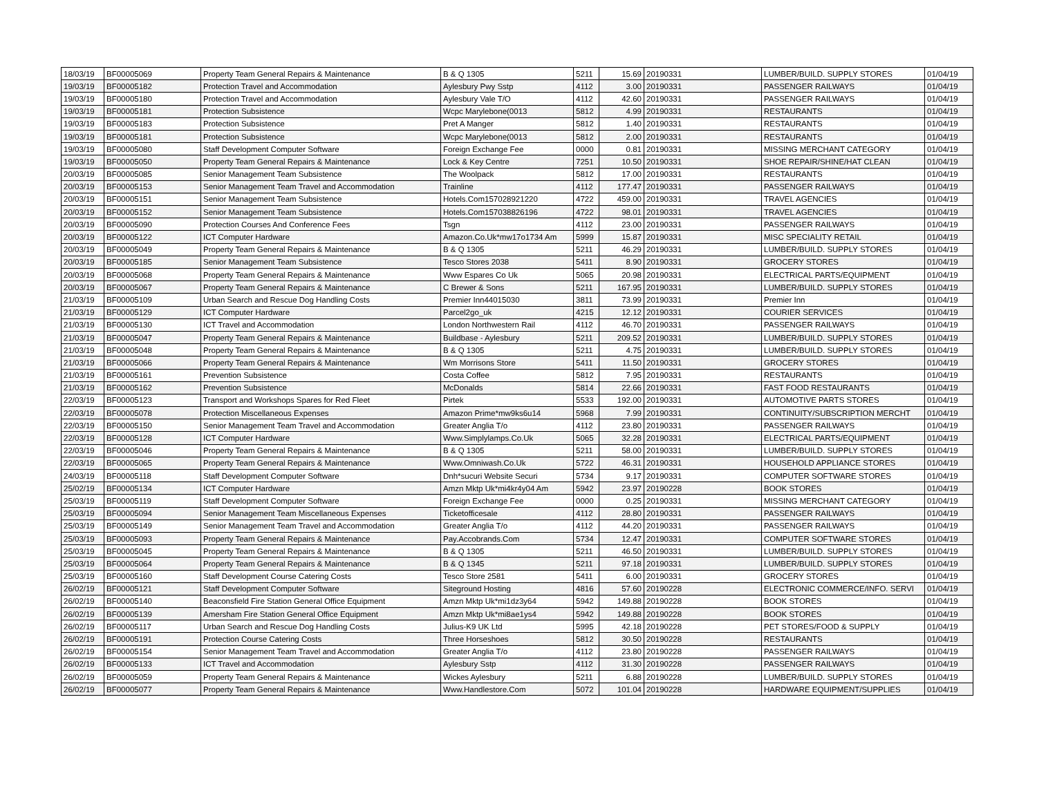| 18/03/19 | BF00005069 | Property Team General Repairs & Maintenance | B & Q 1305 | 5211 | 15.69 | 20190331 | LUMBER/BUILD. SUPPLY STORES | 01/04/19 |
| 19/03/19 | BF00005182 | Protection Travel and Accommodation | Aylesbury Pwy Sstp | 4112 | 3.00 | 20190331 | PASSENGER RAILWAYS | 01/04/19 |
| 19/03/19 | BF00005180 | Protection Travel and Accommodation | Aylesbury Vale T/O | 4112 | 42.60 | 20190331 | PASSENGER RAILWAYS | 01/04/19 |
| 19/03/19 | BF00005181 | Protection Subsistence | Wcpc Marylebone(0013 | 5812 | 4.99 | 20190331 | RESTAURANTS | 01/04/19 |
| 19/03/19 | BF00005183 | Protection Subsistence | Pret A Manger | 5812 | 1.40 | 20190331 | RESTAURANTS | 01/04/19 |
| 19/03/19 | BF00005181 | Protection Subsistence | Wcpc Marylebone(0013 | 5812 | 2.00 | 20190331 | RESTAURANTS | 01/04/19 |
| 19/03/19 | BF00005080 | Staff Development Computer Software | Foreign Exchange Fee | 0000 | 0.81 | 20190331 | MISSING MERCHANT CATEGORY | 01/04/19 |
| 19/03/19 | BF00005050 | Property Team General Repairs & Maintenance | Lock & Key Centre | 7251 | 10.50 | 20190331 | SHOE REPAIR/SHINE/HAT CLEAN | 01/04/19 |
| 20/03/19 | BF00005085 | Senior Management Team Subsistence | The Woolpack | 5812 | 17.00 | 20190331 | RESTAURANTS | 01/04/19 |
| 20/03/19 | BF00005153 | Senior Management Team Travel and Accommodation | Trainline | 4112 | 177.47 | 20190331 | PASSENGER RAILWAYS | 01/04/19 |
| 20/03/19 | BF00005151 | Senior Management Team Subsistence | Hotels.Com157028921220 | 4722 | 459.00 | 20190331 | TRAVEL AGENCIES | 01/04/19 |
| 20/03/19 | BF00005152 | Senior Management Team Subsistence | Hotels.Com157038826196 | 4722 | 98.01 | 20190331 | TRAVEL AGENCIES | 01/04/19 |
| 20/03/19 | BF00005090 | Protection Courses And Conference Fees | Tsgn | 4112 | 23.00 | 20190331 | PASSENGER RAILWAYS | 01/04/19 |
| 20/03/19 | BF00005122 | ICT Computer Hardware | Amazon.Co.Uk*mw17o1734 Am | 5999 | 15.87 | 20190331 | MISC SPECIALITY RETAIL | 01/04/19 |
| 20/03/19 | BF00005049 | Property Team General Repairs & Maintenance | B & Q 1305 | 5211 | 46.29 | 20190331 | LUMBER/BUILD. SUPPLY STORES | 01/04/19 |
| 20/03/19 | BF00005185 | Senior Management Team Subsistence | Tesco Stores 2038 | 5411 | 8.90 | 20190331 | GROCERY STORES | 01/04/19 |
| 20/03/19 | BF00005068 | Property Team General Repairs & Maintenance | Www Espares Co Uk | 5065 | 20.98 | 20190331 | ELECTRICAL PARTS/EQUIPMENT | 01/04/19 |
| 20/03/19 | BF00005067 | Property Team General Repairs & Maintenance | C Brewer & Sons | 5211 | 167.95 | 20190331 | LUMBER/BUILD. SUPPLY STORES | 01/04/19 |
| 21/03/19 | BF00005109 | Urban Search and Rescue Dog Handling Costs | Premier Inn44015030 | 3811 | 73.99 | 20190331 | Premier Inn | 01/04/19 |
| 21/03/19 | BF00005129 | ICT Computer Hardware | Parcel2go_uk | 4215 | 12.12 | 20190331 | COURIER SERVICES | 01/04/19 |
| 21/03/19 | BF00005130 | ICT Travel and Accommodation | London Northwestern Rail | 4112 | 46.70 | 20190331 | PASSENGER RAILWAYS | 01/04/19 |
| 21/03/19 | BF00005047 | Property Team General Repairs & Maintenance | Buildbase - Aylesbury | 5211 | 209.52 | 20190331 | LUMBER/BUILD. SUPPLY STORES | 01/04/19 |
| 21/03/19 | BF00005048 | Property Team General Repairs & Maintenance | B & Q 1305 | 5211 | 4.75 | 20190331 | LUMBER/BUILD. SUPPLY STORES | 01/04/19 |
| 21/03/19 | BF00005066 | Property Team General Repairs & Maintenance | Wm Morrisons Store | 5411 | 11.50 | 20190331 | GROCERY STORES | 01/04/19 |
| 21/03/19 | BF00005161 | Prevention Subsistence | Costa Coffee | 5812 | 7.95 | 20190331 | RESTAURANTS | 01/04/19 |
| 21/03/19 | BF00005162 | Prevention Subsistence | McDonalds | 5814 | 22.66 | 20190331 | FAST FOOD RESTAURANTS | 01/04/19 |
| 22/03/19 | BF00005123 | Transport and Workshops Spares for Red Fleet | Pirtek | 5533 | 192.00 | 20190331 | AUTOMOTIVE PARTS STORES | 01/04/19 |
| 22/03/19 | BF00005078 | Protection Miscellaneous Expenses | Amazon Prime*mw9ks6u14 | 5968 | 7.99 | 20190331 | CONTINUITY/SUBSCRIPTION MERCHT | 01/04/19 |
| 22/03/19 | BF00005150 | Senior Management Team Travel and Accommodation | Greater Anglia T/o | 4112 | 23.80 | 20190331 | PASSENGER RAILWAYS | 01/04/19 |
| 22/03/19 | BF00005128 | ICT Computer Hardware | Www.Simplylamps.Co.Uk | 5065 | 32.28 | 20190331 | ELECTRICAL PARTS/EQUIPMENT | 01/04/19 |
| 22/03/19 | BF00005046 | Property Team General Repairs & Maintenance | B & Q 1305 | 5211 | 58.00 | 20190331 | LUMBER/BUILD. SUPPLY STORES | 01/04/19 |
| 22/03/19 | BF00005065 | Property Team General Repairs & Maintenance | Www.Omniwash.Co.Uk | 5722 | 46.31 | 20190331 | HOUSEHOLD APPLIANCE STORES | 01/04/19 |
| 24/03/19 | BF00005118 | Staff Development Computer Software | Dnh*sucuri Website Securi | 5734 | 9.17 | 20190331 | COMPUTER SOFTWARE STORES | 01/04/19 |
| 25/02/19 | BF00005134 | ICT Computer Hardware | Amzn Mktp Uk*mi4kr4y04 Am | 5942 | 23.97 | 20190228 | BOOK STORES | 01/04/19 |
| 25/03/19 | BF00005119 | Staff Development Computer Software | Foreign Exchange Fee | 0000 | 0.25 | 20190331 | MISSING MERCHANT CATEGORY | 01/04/19 |
| 25/03/19 | BF00005094 | Senior Management Team Miscellaneous Expenses | Ticketofficesale | 4112 | 28.80 | 20190331 | PASSENGER RAILWAYS | 01/04/19 |
| 25/03/19 | BF00005149 | Senior Management Team Travel and Accommodation | Greater Anglia T/o | 4112 | 44.20 | 20190331 | PASSENGER RAILWAYS | 01/04/19 |
| 25/03/19 | BF00005093 | Property Team General Repairs & Maintenance | Pay.Accobrands.Com | 5734 | 12.47 | 20190331 | COMPUTER SOFTWARE STORES | 01/04/19 |
| 25/03/19 | BF00005045 | Property Team General Repairs & Maintenance | B & Q 1305 | 5211 | 46.50 | 20190331 | LUMBER/BUILD. SUPPLY STORES | 01/04/19 |
| 25/03/19 | BF00005064 | Property Team General Repairs & Maintenance | B & Q 1345 | 5211 | 97.18 | 20190331 | LUMBER/BUILD. SUPPLY STORES | 01/04/19 |
| 25/03/19 | BF00005160 | Staff Development Course Catering Costs | Tesco Store 2581 | 5411 | 6.00 | 20190331 | GROCERY STORES | 01/04/19 |
| 26/02/19 | BF00005121 | Staff Development Computer Software | Siteground Hosting | 4816 | 57.60 | 20190228 | ELECTRONIC COMMERCE/INFO. SERVI | 01/04/19 |
| 26/02/19 | BF00005140 | Beaconsfield Fire Station General Office Equipment | Amzn Mktp Uk*mi1dz3y64 | 5942 | 149.88 | 20190228 | BOOK STORES | 01/04/19 |
| 26/02/19 | BF00005139 | Amersham Fire Station General Office Equipment | Amzn Mktp Uk*mi8ae1ys4 | 5942 | 149.88 | 20190228 | BOOK STORES | 01/04/19 |
| 26/02/19 | BF00005117 | Urban Search and Rescue Dog Handling Costs | Julius-K9 UK Ltd | 5995 | 42.18 | 20190228 | PET STORES/FOOD & SUPPLY | 01/04/19 |
| 26/02/19 | BF00005191 | Protection Course Catering Costs | Three Horseshoes | 5812 | 30.50 | 20190228 | RESTAURANTS | 01/04/19 |
| 26/02/19 | BF00005154 | Senior Management Team Travel and Accommodation | Greater Anglia T/o | 4112 | 23.80 | 20190228 | PASSENGER RAILWAYS | 01/04/19 |
| 26/02/19 | BF00005133 | ICT Travel and Accommodation | Aylesbury Sstp | 4112 | 31.30 | 20190228 | PASSENGER RAILWAYS | 01/04/19 |
| 26/02/19 | BF00005059 | Property Team General Repairs & Maintenance | Wickes Aylesbury | 5211 | 6.88 | 20190228 | LUMBER/BUILD. SUPPLY STORES | 01/04/19 |
| 26/02/19 | BF00005077 | Property Team General Repairs & Maintenance | Www.Handlestore.Com | 5072 | 101.04 | 20190228 | HARDWARE EQUIPMENT/SUPPLIES | 01/04/19 |